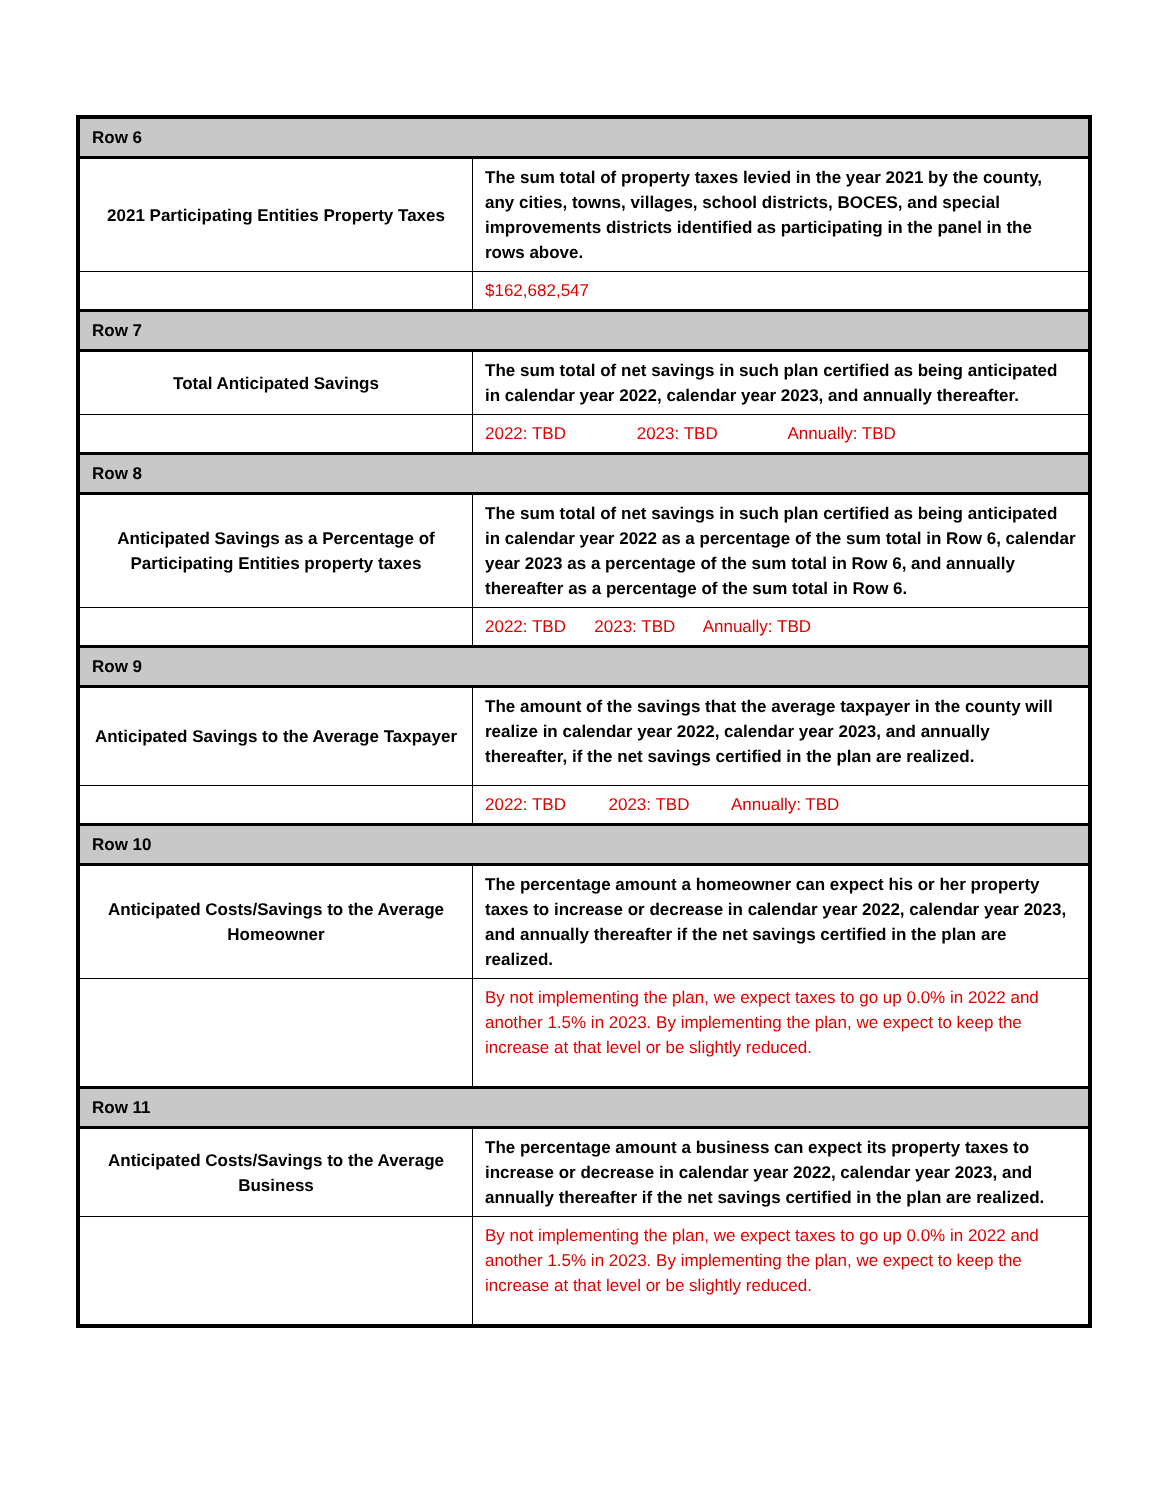| Row 6 | |
| --- | --- |
| 2021 Participating Entities Property Taxes | The sum total of property taxes levied in the year 2021 by the county, any cities, towns, villages, school districts, BOCES, and special improvements districts identified as participating in the panel in the rows above. |
| | $162,682,547 |
| Row 7 | |
| Total Anticipated Savings | The sum total of net savings in such plan certified as being anticipated in calendar year 2022, calendar year 2023, and annually thereafter. |
| | 2022: TBD 2023: TBD Annually: TBD |
| Row 8 | |
| Anticipated Savings as a Percentage of Participating Entities property taxes | The sum total of net savings in such plan certified as being anticipated in calendar year 2022 as a percentage of the sum total in Row 6, calendar year 2023 as a percentage of the sum total in Row 6, and annually thereafter as a percentage of the sum total in Row 6. |
| | 2022: TBD 2023: TBD Annually: TBD |
| Row 9 | |
| Anticipated Savings to the Average Taxpayer | The amount of the savings that the average taxpayer in the county will realize in calendar year 2022, calendar year 2023, and annually thereafter, if the net savings certified in the plan are realized. |
| | 2022: TBD 2023: TBD Annually: TBD |
| Row 10 | |
| Anticipated Costs/Savings to the Average Homeowner | The percentage amount a homeowner can expect his or her property taxes to increase or decrease in calendar year 2022, calendar year 2023, and annually thereafter if the net savings certified in the plan are realized. |
| | By not implementing the plan, we expect taxes to go up 0.0% in 2022 and another 1.5% in 2023. By implementing the plan, we expect to keep the increase at that level or be slightly reduced. |
| Row 11 | |
| Anticipated Costs/Savings to the Average Business | The percentage amount a business can expect its property taxes to increase or decrease in calendar year 2022, calendar year 2023, and annually thereafter if the net savings certified in the plan are realized. |
| | By not implementing the plan, we expect taxes to go up 0.0% in 2022 and another 1.5% in 2023. By implementing the plan, we expect to keep the increase at that level or be slightly reduced. |